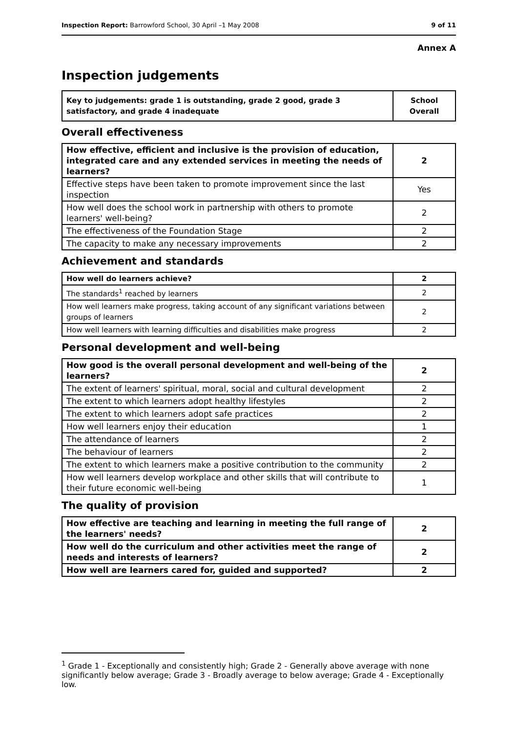Inspection Report: Barrowford School, 30 April –1 May 2008 9 of 11
Annex A
Inspection judgements
| Key to judgements: grade 1 is outstanding, grade 2 good, grade 3 satisfactory, and grade 4 inadequate | School Overall |
Overall effectiveness
| How effective, efficient and inclusive is the provision of education, integrated care and any extended services in meeting the needs of learners? | 2 |
| Effective steps have been taken to promote improvement since the last inspection | Yes |
| How well does the school work in partnership with others to promote learners' well-being? | 2 |
| The effectiveness of the Foundation Stage | 2 |
| The capacity to make any necessary improvements | 2 |
Achievement and standards
| How well do learners achieve? | 2 |
| The standards<sup>1</sup> reached by learners | 2 |
| How well learners make progress, taking account of any significant variations between groups of learners | 2 |
| How well learners with learning difficulties and disabilities make progress | 2 |
Personal development and well-being
| How good is the overall personal development and well-being of the learners? | 2 |
| The extent of learners' spiritual, moral, social and cultural development | 2 |
| The extent to which learners adopt healthy lifestyles | 2 |
| The extent to which learners adopt safe practices | 2 |
| How well learners enjoy their education | 1 |
| The attendance of learners | 2 |
| The behaviour of learners | 2 |
| The extent to which learners make a positive contribution to the community | 2 |
| How well learners develop workplace and other skills that will contribute to their future economic well-being | 1 |
The quality of provision
| How effective are teaching and learning in meeting the full range of the learners' needs? | 2 |
| How well do the curriculum and other activities meet the range of needs and interests of learners? | 2 |
| How well are learners cared for, guided and supported? | 2 |
<sup>1</sup> Grade 1 - Exceptionally and consistently high; Grade 2 - Generally above average with none significantly below average; Grade 3 - Broadly average to below average; Grade 4 - Exceptionally low.